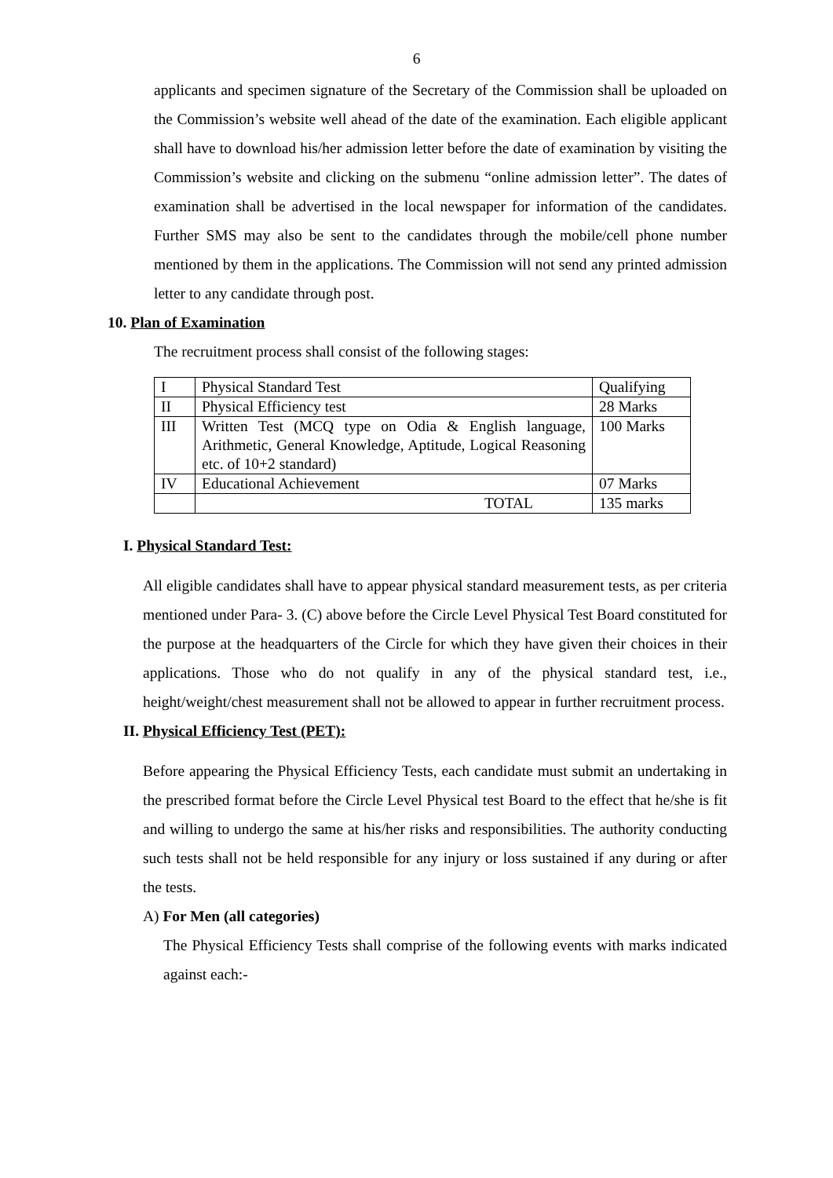6
applicants and specimen signature of the Secretary of the Commission shall be uploaded on the Commission’s website well ahead of the date of the examination. Each eligible applicant shall have to download his/her admission letter before the date of examination by visiting the Commission’s website and clicking on the submenu “online admission letter”. The dates of examination shall be advertised in the local newspaper for information of the candidates. Further SMS may also be sent to the candidates through the mobile/cell phone number mentioned by them in the applications. The Commission will not send any printed admission letter to any candidate through post.
10. Plan of Examination
The recruitment process shall consist of the following stages:
| I | Physical Standard Test | Qualifying |
| II | Physical Efficiency test | 28 Marks |
| III | Written Test (MCQ type on Odia & English language, Arithmetic, General Knowledge, Aptitude, Logical Reasoning etc. of 10+2 standard) | 100 Marks |
| IV | Educational Achievement | 07 Marks |
| | TOTAL | 135 marks |
I. Physical Standard Test:
All eligible candidates shall have to appear physical standard measurement tests, as per criteria mentioned under Para- 3. (C) above before the Circle Level Physical Test Board constituted for the purpose at the headquarters of the Circle for which they have given their choices in their applications. Those who do not qualify in any of the physical standard test, i.e., height/weight/chest measurement shall not be allowed to appear in further recruitment process.
II. Physical Efficiency Test (PET):
Before appearing the Physical Efficiency Tests, each candidate must submit an undertaking in the prescribed format before the Circle Level Physical test Board to the effect that he/she is fit and willing to undergo the same at his/her risks and responsibilities. The authority conducting such tests shall not be held responsible for any injury or loss sustained if any during or after the tests.
A) For Men (all categories)
The Physical Efficiency Tests shall comprise of the following events with marks indicated against each:-